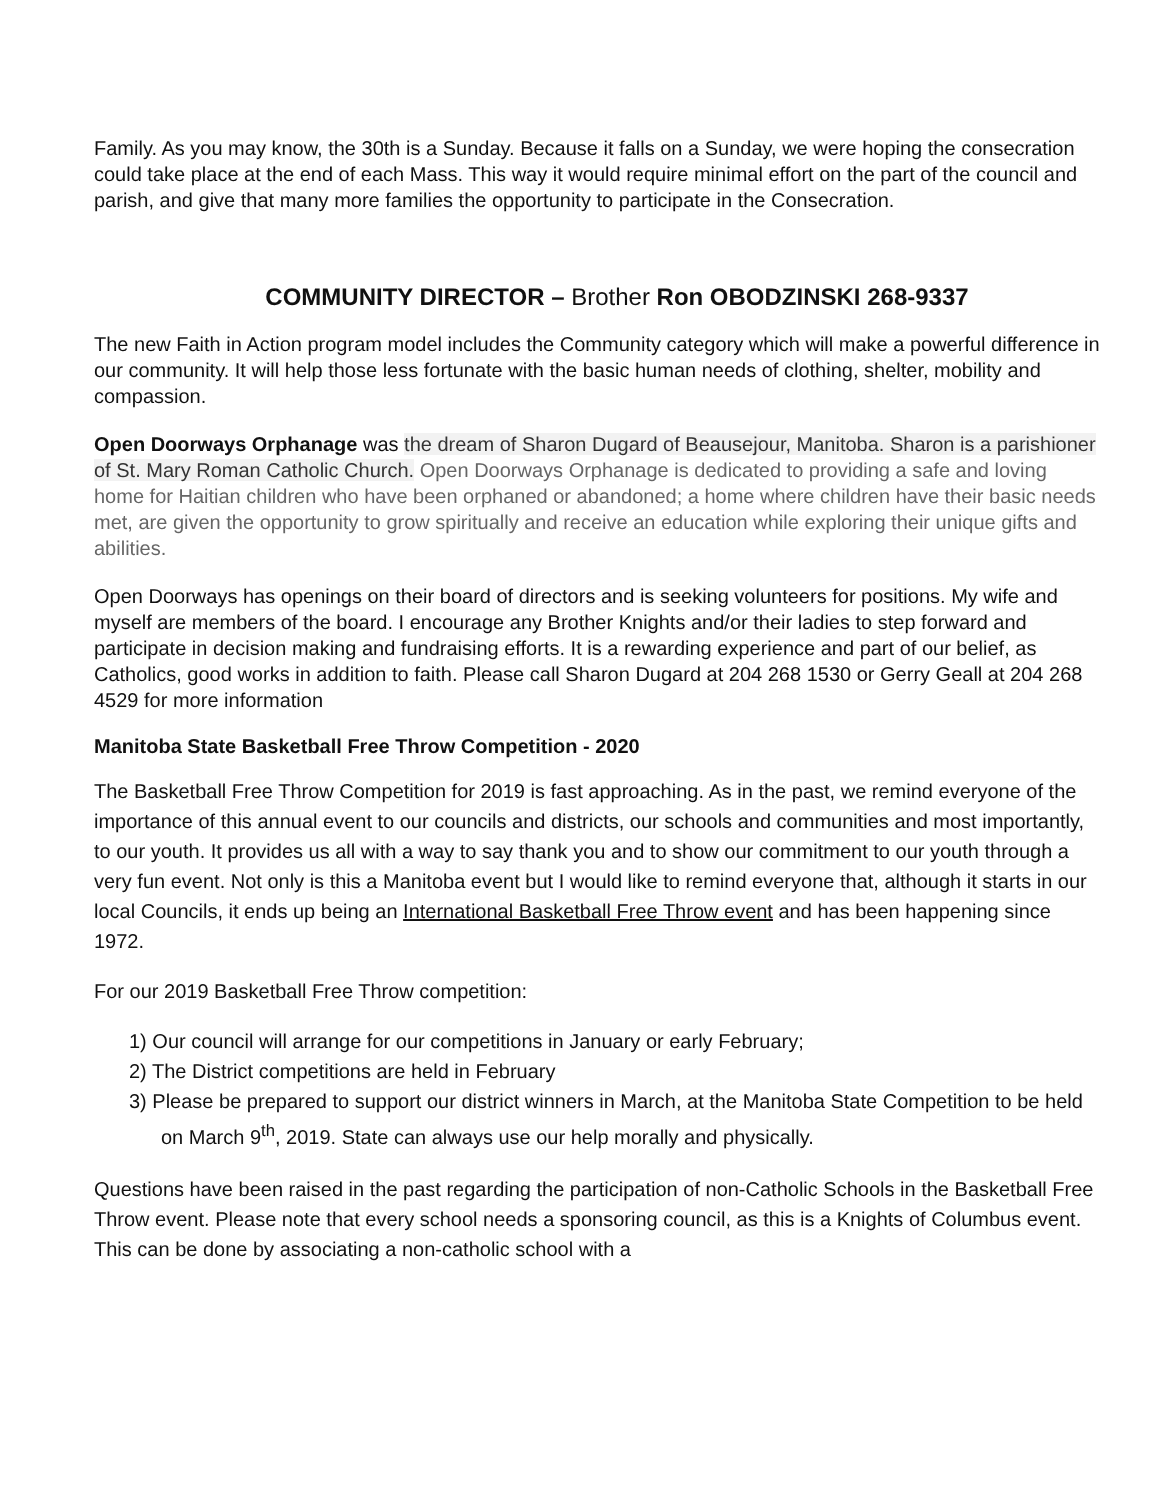Family. As you may know, the 30th is a Sunday. Because it falls on a Sunday, we were hoping the consecration could take place at the end of each Mass. This way it would require minimal effort on the part of the council and parish, and give that many more families the opportunity to participate in the Consecration.
COMMUNITY DIRECTOR – Brother Ron OBODZINSKI 268-9337
The new Faith in Action program model includes the Community category which will make a powerful difference in our community. It will help those less fortunate with the basic human needs of clothing, shelter, mobility and compassion.
Open Doorways Orphanage was the dream of Sharon Dugard of Beausejour, Manitoba. Sharon is a parishioner of St. Mary Roman Catholic Church. Open Doorways Orphanage is dedicated to providing a safe and loving home for Haitian children who have been orphaned or abandoned; a home where children have their basic needs met, are given the opportunity to grow spiritually and receive an education while exploring their unique gifts and abilities.
Open Doorways has openings on their board of directors and is seeking volunteers for positions. My wife and myself are members of the board. I encourage any Brother Knights and/or their ladies to step forward and participate in decision making and fundraising efforts. It is a rewarding experience and part of our belief, as Catholics, good works in addition to faith. Please call Sharon Dugard at 204 268 1530 or Gerry Geall at 204 268 4529 for more information
Manitoba State Basketball Free Throw Competition - 2020
The Basketball Free Throw Competition for 2019 is fast approaching. As in the past, we remind everyone of the importance of this annual event to our councils and districts, our schools and communities and most importantly, to our youth. It provides us all with a way to say thank you and to show our commitment to our youth through a very fun event. Not only is this a Manitoba event but I would like to remind everyone that, although it starts in our local Councils, it ends up being an International Basketball Free Throw event and has been happening since 1972.
For our 2019 Basketball Free Throw competition:
1) Our council will arrange for our competitions in January or early February;
2) The District competitions are held in February
3) Please be prepared to support our district winners in March, at the Manitoba State Competition to be held on March 9<sup>th</sup>, 2019. State can always use our help morally and physically.
Questions have been raised in the past regarding the participation of non-Catholic Schools in the Basketball Free Throw event. Please note that every school needs a sponsoring council, as this is a Knights of Columbus event. This can be done by associating a non-catholic school with a